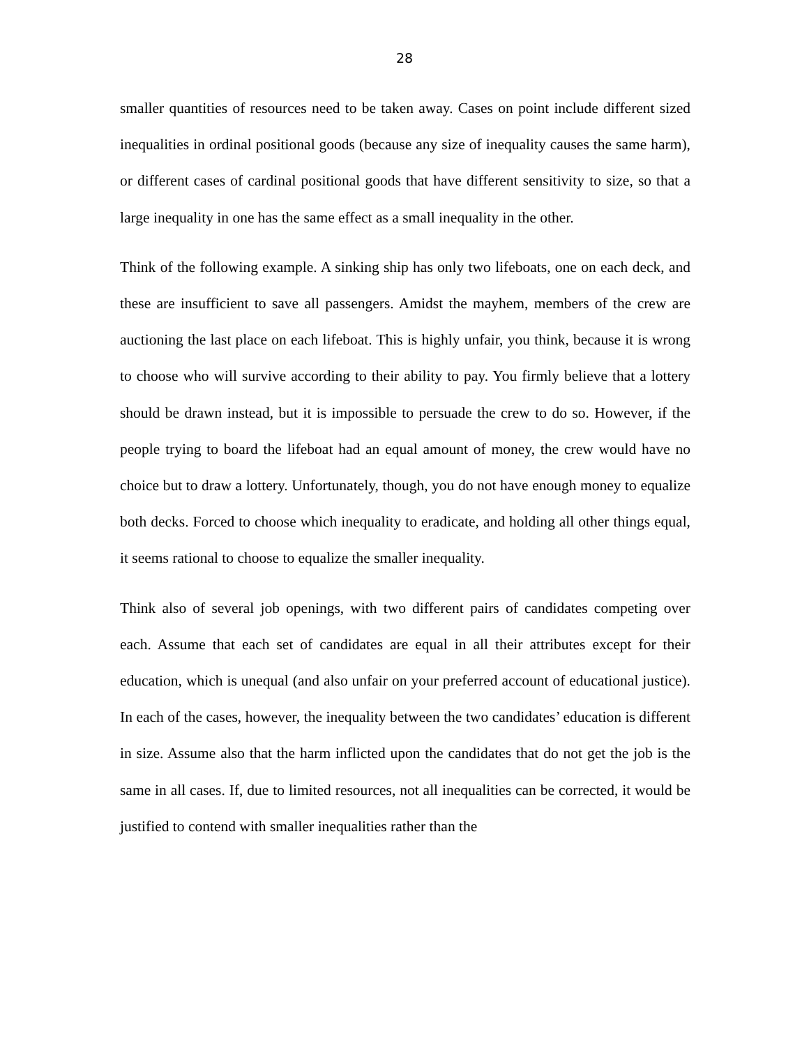28
smaller quantities of resources need to be taken away. Cases on point include different sized inequalities in ordinal positional goods (because any size of inequality causes the same harm), or different cases of cardinal positional goods that have different sensitivity to size, so that a large inequality in one has the same effect as a small inequality in the other.
Think of the following example. A sinking ship has only two lifeboats, one on each deck, and these are insufficient to save all passengers. Amidst the mayhem, members of the crew are auctioning the last place on each lifeboat. This is highly unfair, you think, because it is wrong to choose who will survive according to their ability to pay. You firmly believe that a lottery should be drawn instead, but it is impossible to persuade the crew to do so. However, if the people trying to board the lifeboat had an equal amount of money, the crew would have no choice but to draw a lottery. Unfortunately, though, you do not have enough money to equalize both decks. Forced to choose which inequality to eradicate, and holding all other things equal, it seems rational to choose to equalize the smaller inequality.
Think also of several job openings, with two different pairs of candidates competing over each. Assume that each set of candidates are equal in all their attributes except for their education, which is unequal (and also unfair on your preferred account of educational justice). In each of the cases, however, the inequality between the two candidates’ education is different in size. Assume also that the harm inflicted upon the candidates that do not get the job is the same in all cases. If, due to limited resources, not all inequalities can be corrected, it would be justified to contend with smaller inequalities rather than the